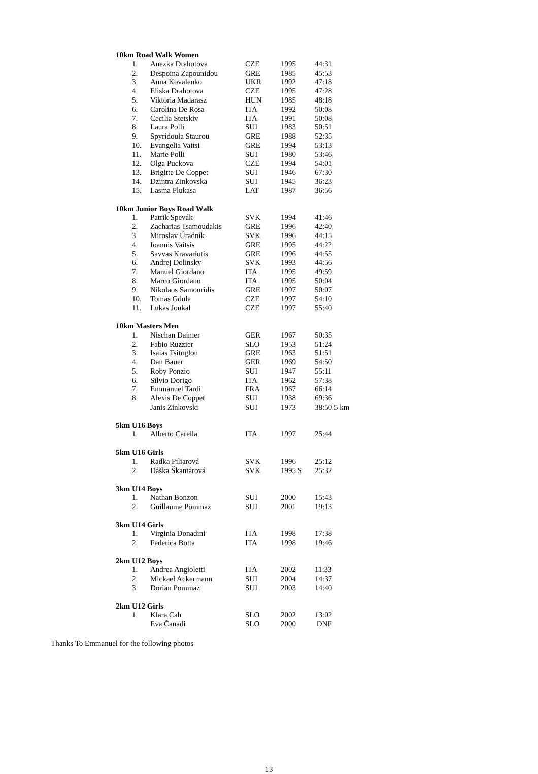| 10km Road Walk Women | | | | |
| --- | --- | --- | --- | --- |
| 1. | Anezka Drahotova | CZE | 1995 | 44:31 |
| 2. | Despoina Zapounidou | GRE | 1985 | 45:53 |
| 3. | Anna Kovalenko | UKR | 1992 | 47:18 |
| 4. | Eliska Drahotova | CZE | 1995 | 47:28 |
| 5. | Viktoria Madarasz | HUN | 1985 | 48:18 |
| 6. | Carolina De Rosa | ITA | 1992 | 50:08 |
| 7. | Cecilia Stetskiv | ITA | 1991 | 50:08 |
| 8. | Laura Polli | SUI | 1983 | 50:51 |
| 9. | Spyridoula Staurou | GRE | 1988 | 52:35 |
| 10. | Evangelia Vaitsi | GRE | 1994 | 53:13 |
| 11. | Marie Polli | SUI | 1980 | 53:46 |
| 12. | Olga Puckova | CZE | 1994 | 54:01 |
| 13. | Brigitte De Coppet | SUI | 1946 | 67:30 |
| 14. | Dzintra Zinkovska | SUI | 1945 | 36:23 |
| 15. | Lasma Plukasa | LAT | 1987 | 36:56 |
| 10km Junior Boys Road Walk | | | | |
| 1. | Patrik Spevák | SVK | 1994 | 41:46 |
| 2. | Zacharias Tsamoudakis | GRE | 1996 | 42:40 |
| 3. | Miroslav Úradník | SVK | 1996 | 44:15 |
| 4. | Ioannis Vaitsis | GRE | 1995 | 44:22 |
| 5. | Savvas Kravariotis | GRE | 1996 | 44:55 |
| 6. | Andrej Dolinsky | SVK | 1993 | 44:56 |
| 7. | Manuel Giordano | ITA | 1995 | 49:59 |
| 8. | Marco Giordano | ITA | 1995 | 50:04 |
| 9. | Nikolaos Samouridis | GRE | 1997 | 50:07 |
| 10. | Tomas Gdula | CZE | 1997 | 54:10 |
| 11. | Lukas Joukal | CZE | 1997 | 55:40 |
| 10km Masters Men | | | | |
| 1. | Nischan Daimer | GER | 1967 | 50:35 |
| 2. | Fabio Ruzzier | SLO | 1953 | 51:24 |
| 3. | Isaias Tsitoglou | GRE | 1963 | 51:51 |
| 4. | Dan Bauer | GER | 1969 | 54:50 |
| 5. | Roby Ponzio | SUI | 1947 | 55:11 |
| 6. | Silvio Dorigo | ITA | 1962 | 57:38 |
| 7. | Emmanuel Tardi | FRA | 1967 | 66:14 |
| 8. | Alexis De Coppet | SUI | 1938 | 69:36 |
| | Janis Zinkovski | SUI | 1973 | 38:50 5 km |
| 5km U16 Boys | | | | |
| 1. | Alberto Carella | ITA | 1997 | 25:44 |
| 5km U16 Girls | | | | |
| 1. | Radka Piliarová | SVK | 1996 | 25:12 |
| 2. | Dáška Škantárová | SVK | 1995 S | 25:32 |
| 3km U14 Boys | | | | |
| 1. | Nathan Bonzon | SUI | 2000 | 15:43 |
| 2. | Guillaume Pommaz | SUI | 2001 | 19:13 |
| 3km U14 Girls | | | | |
| 1. | Virginia Donadini | ITA | 1998 | 17:38 |
| 2. | Federica Botta | ITA | 1998 | 19:46 |
| 2km U12 Boys | | | | |
| 1. | Andrea Angioletti | ITA | 2002 | 11:33 |
| 2. | Mickael Ackermann | SUI | 2004 | 14:37 |
| 3. | Dorian Pommaz | SUI | 2003 | 14:40 |
| 2km U12 Girls | | | | |
| 1. | Klara Cah | SLO | 2002 | 13:02 |
| | Eva Čanadi | SLO | 2000 | DNF |
Thanks To Emmanuel for the following photos
13